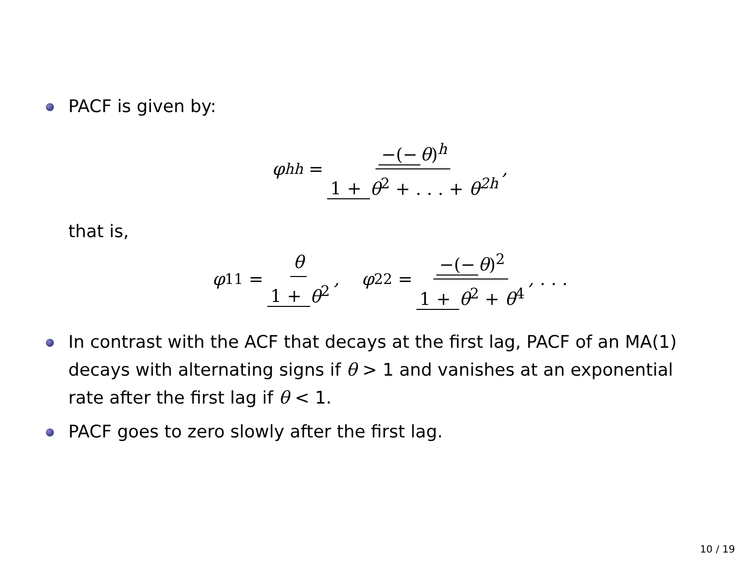PACF is given by:
φ<sub>hh</sub> = −(− θ)<sup>h</sup> 1 + θ<sup>2</sup> + . . . + θ<sup>2h</sup>,
that is,
φ<sub>11</sub> = θ 1 + θ<sup>2</sup>, φ<sub>22</sub> = −(− θ)<sup>2</sup> 1 + θ<sup>2</sup> + θ<sup>4</sup>, . . .
In contrast with the ACF that decays at the first lag, PACF of an MA(1) decays with alternating signs if θ > 1 and vanishes at an exponential rate after the first lag if θ < 1.
PACF goes to zero slowly after the first lag.
10 / 19